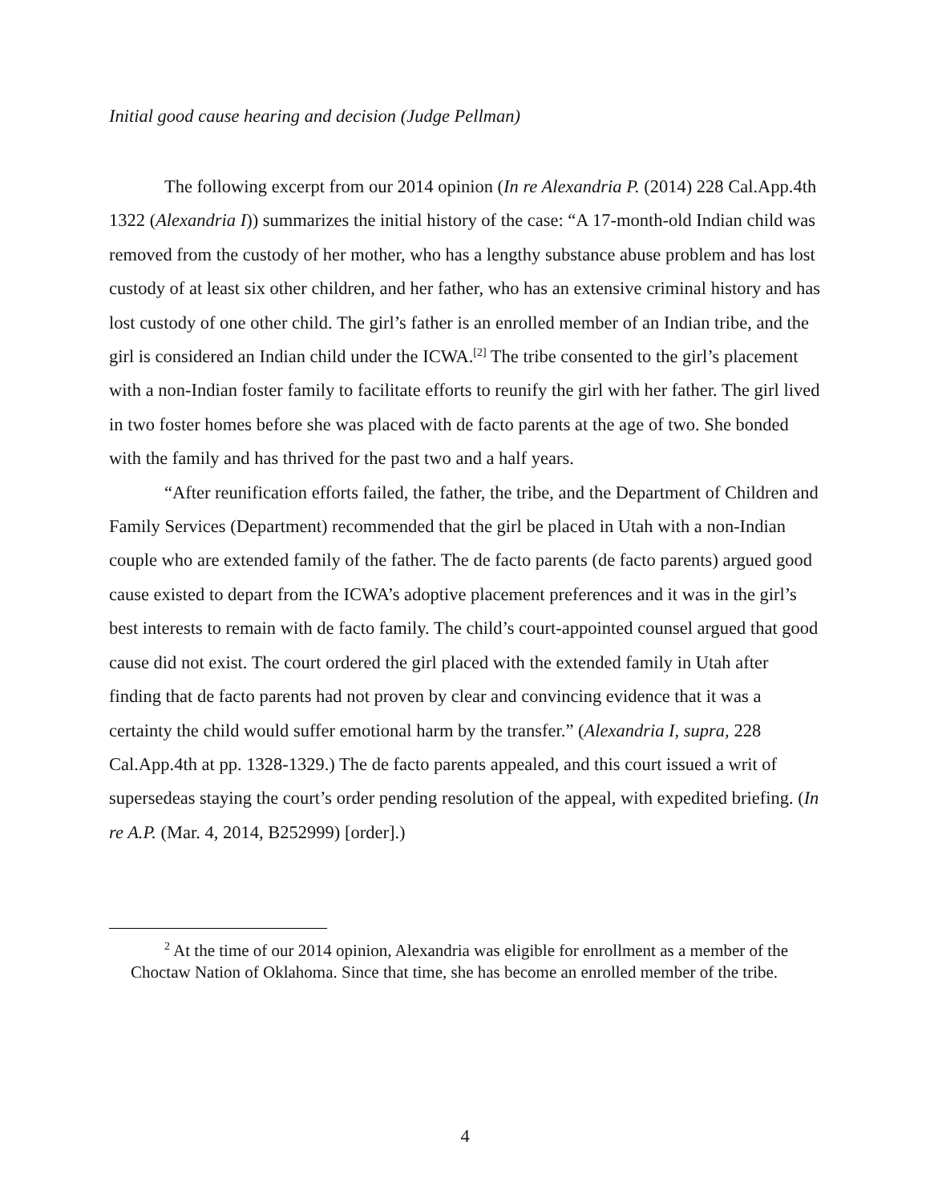Initial good cause hearing and decision (Judge Pellman)
The following excerpt from our 2014 opinion (In re Alexandria P. (2014) 228 Cal.App.4th 1322 (Alexandria I)) summarizes the initial history of the case: “A 17-month-old Indian child was removed from the custody of her mother, who has a lengthy substance abuse problem and has lost custody of at least six other children, and her father, who has an extensive criminal history and has lost custody of one other child. The girl’s father is an enrolled member of an Indian tribe, and the girl is considered an Indian child under the ICWA.<sup>[2]</sup> The tribe consented to the girl’s placement with a non-Indian foster family to facilitate efforts to reunify the girl with her father. The girl lived in two foster homes before she was placed with de facto parents at the age of two. She bonded with the family and has thrived for the past two and a half years.
“After reunification efforts failed, the father, the tribe, and the Department of Children and Family Services (Department) recommended that the girl be placed in Utah with a non-Indian couple who are extended family of the father. The de facto parents (de facto parents) argued good cause existed to depart from the ICWA’s adoptive placement preferences and it was in the girl’s best interests to remain with de facto family. The child’s court-appointed counsel argued that good cause did not exist. The court ordered the girl placed with the extended family in Utah after finding that de facto parents had not proven by clear and convincing evidence that it was a certainty the child would suffer emotional harm by the transfer.” (Alexandria I, supra, 228 Cal.App.4th at pp. 1328-1329.) The de facto parents appealed, and this court issued a writ of supersedeas staying the court’s order pending resolution of the appeal, with expedited briefing. (In re A.P. (Mar. 4, 2014, B252999) [order].)
<sup>2</sup> At the time of our 2014 opinion, Alexandria was eligible for enrollment as a member of the Choctaw Nation of Oklahoma. Since that time, she has become an enrolled member of the tribe.
4